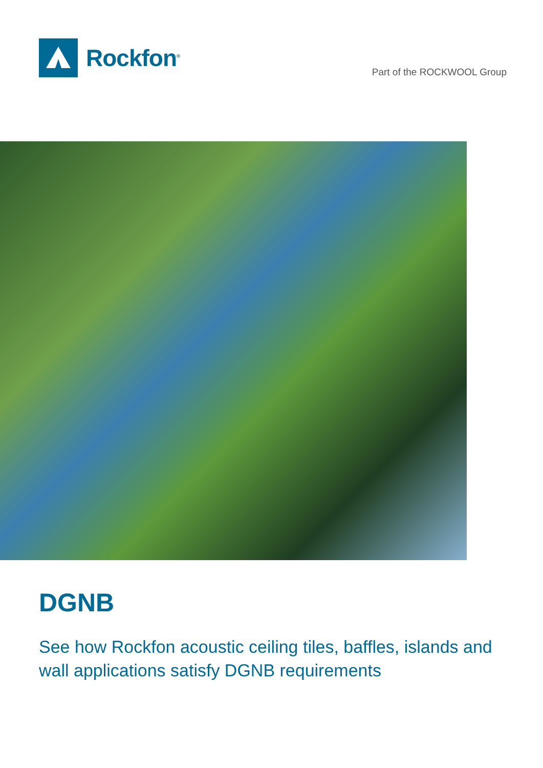Rockfon<sup>®</sup>
Part of the ROCKWOOL Group
DGNB
See how Rockfon acoustic ceiling tiles, baffles, islands and wall applications satisfy DGNB requirements